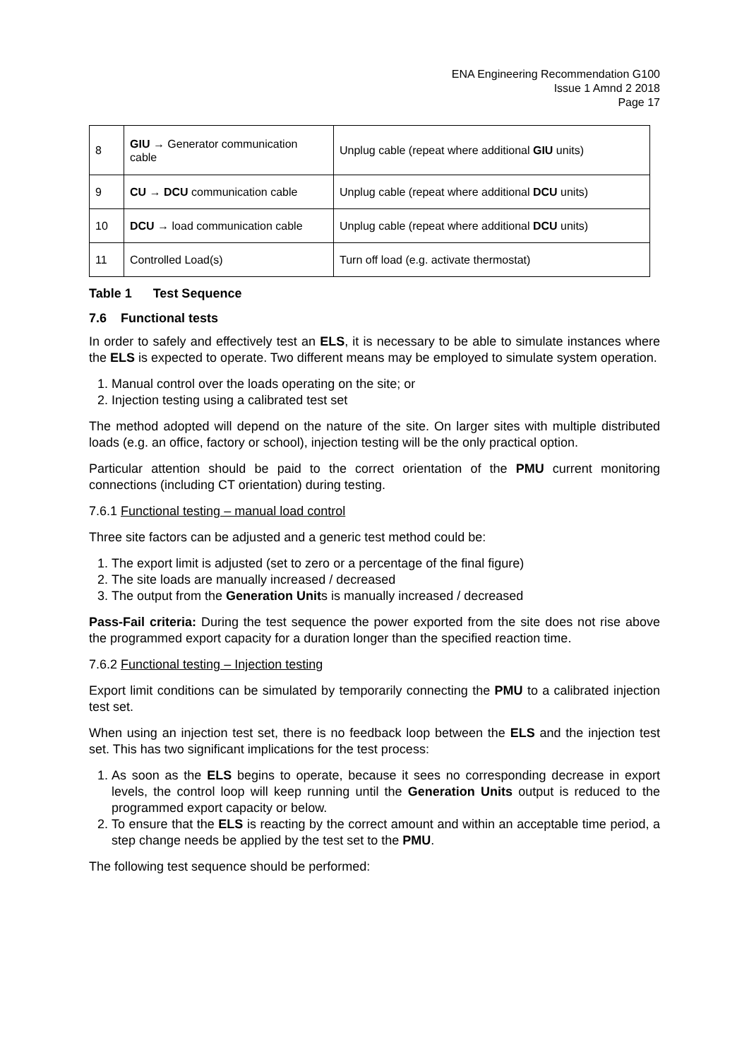ENA Engineering Recommendation G100
Issue 1 Amnd 2 2018
Page 17
| 8 | GIU → Generator communication cable | Unplug cable (repeat where additional GIU units) |
| 9 | CU → DCU communication cable | Unplug cable (repeat where additional DCU units) |
| 10 | DCU → load communication cable | Unplug cable (repeat where additional DCU units) |
| 11 | Controlled Load(s) | Turn off load (e.g. activate thermostat) |
Table 1 Test Sequence
7.6 Functional tests
In order to safely and effectively test an ELS, it is necessary to be able to simulate instances where the ELS is expected to operate. Two different means may be employed to simulate system operation.
1. Manual control over the loads operating on the site; or
2. Injection testing using a calibrated test set
The method adopted will depend on the nature of the site. On larger sites with multiple distributed loads (e.g. an office, factory or school), injection testing will be the only practical option.
Particular attention should be paid to the correct orientation of the PMU current monitoring connections (including CT orientation) during testing.
7.6.1 Functional testing – manual load control
Three site factors can be adjusted and a generic test method could be:
1. The export limit is adjusted (set to zero or a percentage of the final figure)
2. The site loads are manually increased / decreased
3. The output from the Generation Units is manually increased / decreased
Pass-Fail criteria: During the test sequence the power exported from the site does not rise above the programmed export capacity for a duration longer than the specified reaction time.
7.6.2 Functional testing – Injection testing
Export limit conditions can be simulated by temporarily connecting the PMU to a calibrated injection test set.
When using an injection test set, there is no feedback loop between the ELS and the injection test set. This has two significant implications for the test process:
1. As soon as the ELS begins to operate, because it sees no corresponding decrease in export levels, the control loop will keep running until the Generation Units output is reduced to the programmed export capacity or below.
2. To ensure that the ELS is reacting by the correct amount and within an acceptable time period, a step change needs be applied by the test set to the PMU.
The following test sequence should be performed: